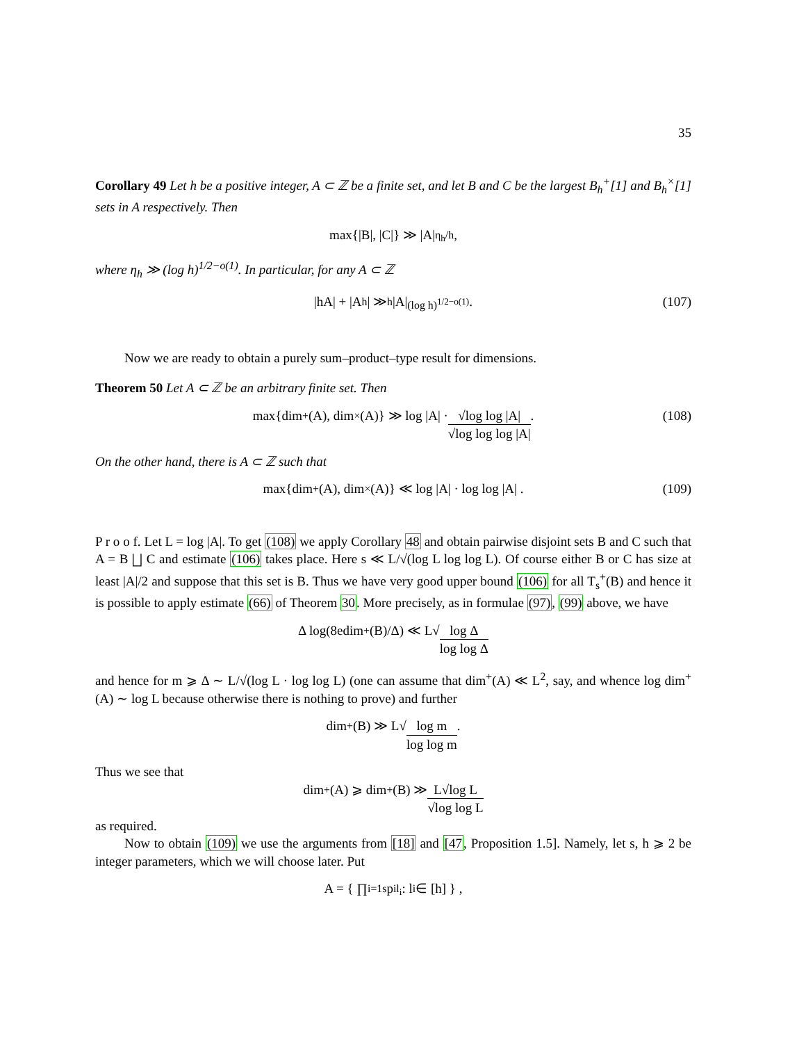35
Corollary 49 Let h be a positive integer, A ⊂ ℤ be a finite set, and let B and C be the largest B<sub>h</sub><sup>+</sup>[1] and B<sub>h</sub><sup>×</sup>[1] sets in A respectively. Then
max{|B|, |C|} ≫ |A|<sup>η<sub>h</sub>/h</sup> ,
where η<sub>h</sub> ≫ (log h)<sup>1/2−o(1)</sup>. In particular, for any A ⊂ ℤ
|hA| + |A<sup>h</sup>| ≫<sub>h</sub> |A|<sup>(log h)<sup>1/2−o(1)</sup></sup> . (107)
Now we are ready to obtain a purely sum–product–type result for dimensions.
Theorem 50 Let A ⊂ ℤ be an arbitrary finite set. Then
max{dim<sup>+</sup>(A), dim<sup>×</sup>(A)} ≫ log |A| · √log log |A| √log log log |A| . (108)
On the other hand, there is A ⊂ ℤ such that
max{dim<sup>+</sup>(A), dim<sup>×</sup>(A)} ≪ log |A| · log log |A| . (109)
P r o o f. Let L = log |A|. To get (108) we apply Corollary 48 and obtain pairwise disjoint sets B and C such that A = B ⨆ C and estimate (106) takes place. Here s ≪ L/√(log L log log L). Of course either B or C has size at least |A|/2 and suppose that this set is B. Thus we have very good upper bound (106) for all T<sub>s</sub><sup>+</sup>(B) and hence it is possible to apply estimate (66) of Theorem 30. More precisely, as in formulae (97), (99) above, we have
Δ log(8edim<sup>+</sup>(B)/Δ) ≪ L√ log Δ log log Δ
and hence for m ⩾ Δ ∼ L/√(log L · log log L) (one can assume that dim<sup>+</sup>(A) ≪ L<sup>2</sup>, say, and whence log dim<sup>+</sup>(A) ∼ log L because otherwise there is nothing to prove) and further
dim<sup>+</sup>(B) ≫ L√ log m log log m .
Thus we see that
dim<sup>+</sup>(A) ⩾ dim<sup>+</sup>(B) ≫ L√log L √log log L
as required.
Now to obtain (109) we use the arguments from [18] and [47, Proposition 1.5]. Namely, let s, h ⩾ 2 be integer parameters, which we will choose later. Put
A = { ∏<sub>i=1</sub><sup>s</sup> p<sub>i</sub><sup>l<sub>i</sub></sup> : l<sub>i</sub> ∈ [h] } ,